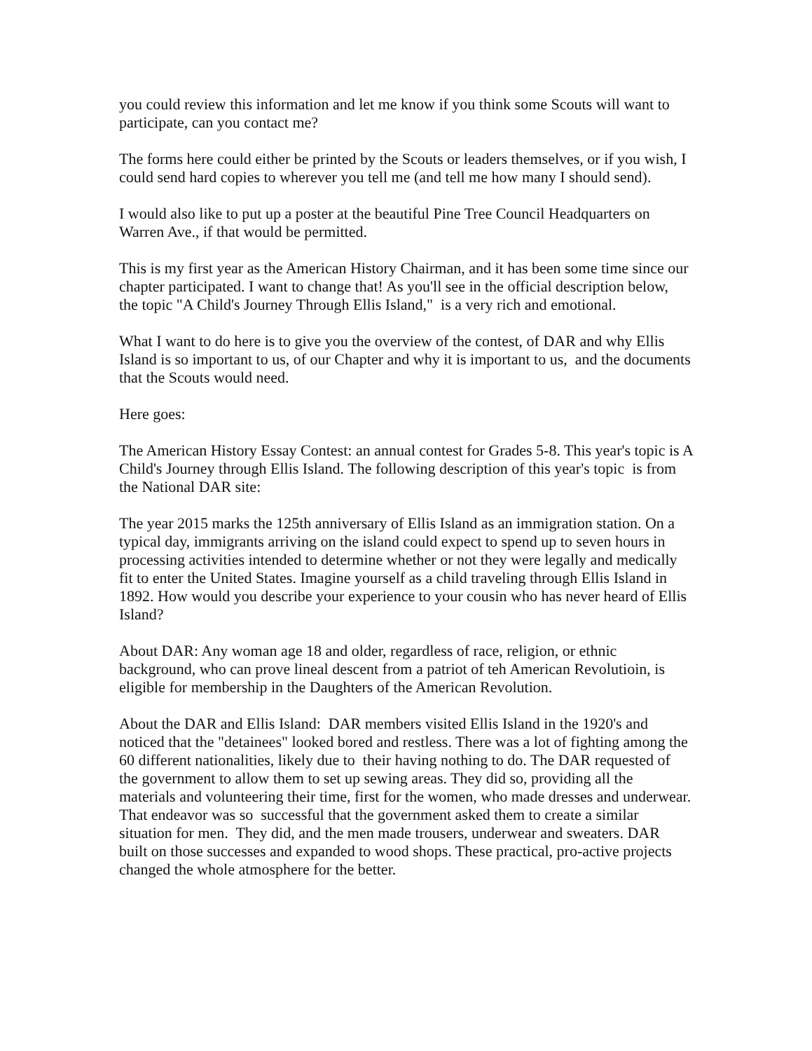you could review this information and let me know if you think some Scouts will want to participate, can you contact me?
The forms here could either be printed by the Scouts or leaders themselves, or if you wish, I could send hard copies to wherever you tell me (and tell me how many I should send).
I would also like to put up a poster at the beautiful Pine Tree Council Headquarters on Warren Ave., if that would be permitted.
This is my first year as the American History Chairman, and it has been some time since our chapter participated. I want to change that! As you'll see in the official description below, the topic "A Child's Journey Through Ellis Island," is a very rich and emotional.
What I want to do here is to give you the overview of the contest, of DAR and why Ellis Island is so important to us, of our Chapter and why it is important to us, and the documents that the Scouts would need.
Here goes:
The American History Essay Contest: an annual contest for Grades 5-8. This year's topic is A Child's Journey through Ellis Island. The following description of this year's topic is from the National DAR site:
The year 2015 marks the 125th anniversary of Ellis Island as an immigration station. On a typical day, immigrants arriving on the island could expect to spend up to seven hours in processing activities intended to determine whether or not they were legally and medically fit to enter the United States. Imagine yourself as a child traveling through Ellis Island in 1892. How would you describe your experience to your cousin who has never heard of Ellis Island?
About DAR: Any woman age 18 and older, regardless of race, religion, or ethnic background, who can prove lineal descent from a patriot of teh American Revolutioin, is eligible for membership in the Daughters of the American Revolution.
About the DAR and Ellis Island: DAR members visited Ellis Island in the 1920's and noticed that the "detainees" looked bored and restless. There was a lot of fighting among the 60 different nationalities, likely due to their having nothing to do. The DAR requested of the government to allow them to set up sewing areas. They did so, providing all the materials and volunteering their time, first for the women, who made dresses and underwear. That endeavor was so successful that the government asked them to create a similar situation for men. They did, and the men made trousers, underwear and sweaters. DAR built on those successes and expanded to wood shops. These practical, pro-active projects changed the whole atmosphere for the better.